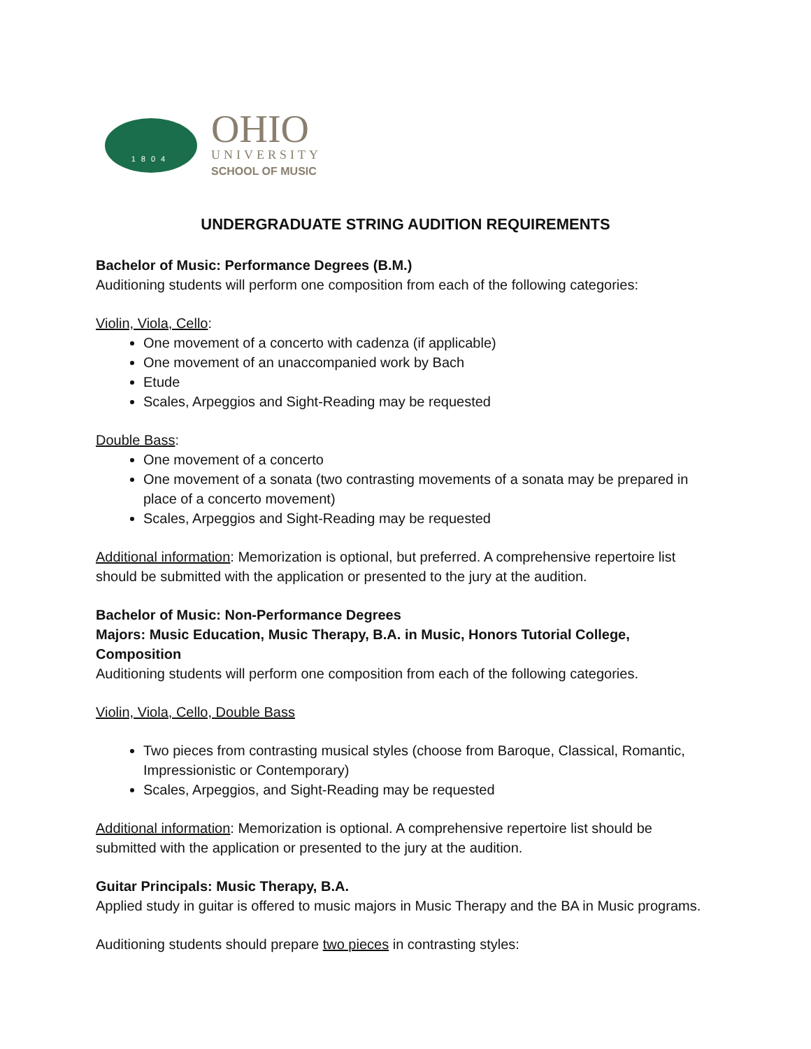1804
OHIO
UNIVERSITY
SCHOOL OF MUSIC
UNDERGRADUATE STRING AUDITION REQUIREMENTS
Bachelor of Music: Performance Degrees (B.M.)
Auditioning students will perform one composition from each of the following categories:
Violin, Viola, Cello:
One movement of a concerto with cadenza (if applicable)
One movement of an unaccompanied work by Bach
Etude
Scales, Arpeggios and Sight-Reading may be requested
Double Bass:
One movement of a concerto
One movement of a sonata (two contrasting movements of a sonata may be prepared in place of a concerto movement)
Scales, Arpeggios and Sight-Reading may be requested
Additional information: Memorization is optional, but preferred. A comprehensive repertoire list should be submitted with the application or presented to the jury at the audition.
Bachelor of Music: Non-Performance Degrees
Majors: Music Education, Music Therapy, B.A. in Music, Honors Tutorial College, Composition
Auditioning students will perform one composition from each of the following categories.
Violin, Viola, Cello, Double Bass
Two pieces from contrasting musical styles (choose from Baroque, Classical, Romantic, Impressionistic or Contemporary)
Scales, Arpeggios, and Sight-Reading may be requested
Additional information: Memorization is optional. A comprehensive repertoire list should be submitted with the application or presented to the jury at the audition.
Guitar Principals: Music Therapy, B.A.
Applied study in guitar is offered to music majors in Music Therapy and the BA in Music programs.
Auditioning students should prepare two pieces in contrasting styles: